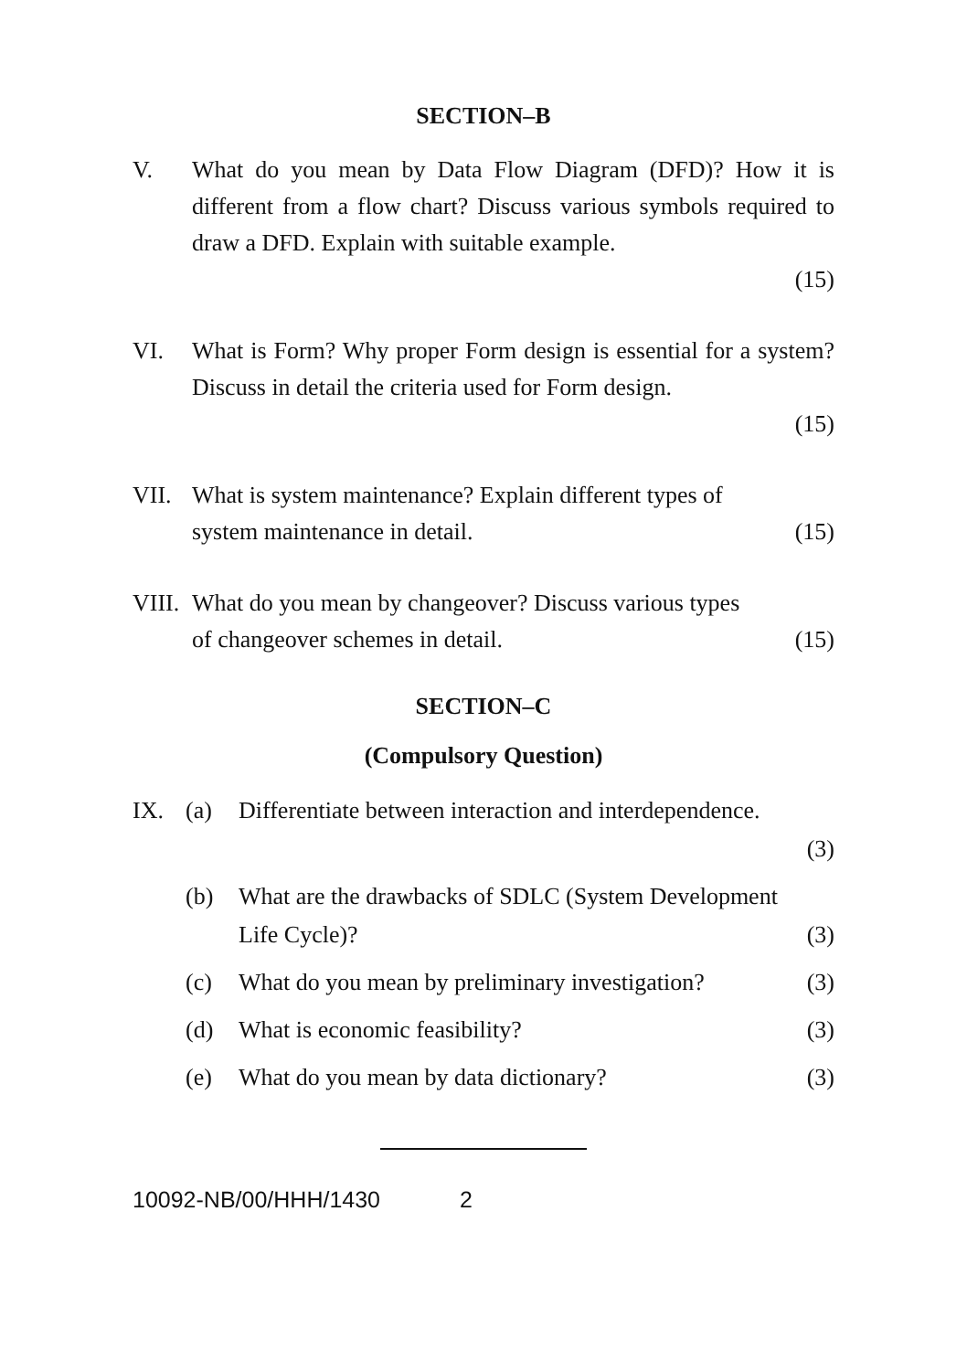SECTION–B
V. What do you mean by Data Flow Diagram (DFD)? How it is different from a flow chart? Discuss various symbols required to draw a DFD. Explain with suitable example.
(15)
VI. What is Form? Why proper Form design is essential for a system? Discuss in detail the criteria used for Form design.
(15)
VII. What is system maintenance? Explain different types of
system maintenance in detail. (15)
VIII.
What do you mean by changeover? Discuss various types
of changeover schemes in detail. (15)
SECTION–C
(Compulsory Question)
IX. (a) Differentiate between interaction and interdependence.
(3)
(b) What are the drawbacks of SDLC (System Development
Life Cycle)? (3)
(c) What do you mean by preliminary investigation? (3)
(d) What is economic feasibility? (3)
(e) What do you mean by data dictionary? (3)
10092-NB/00/HHH/1430 2